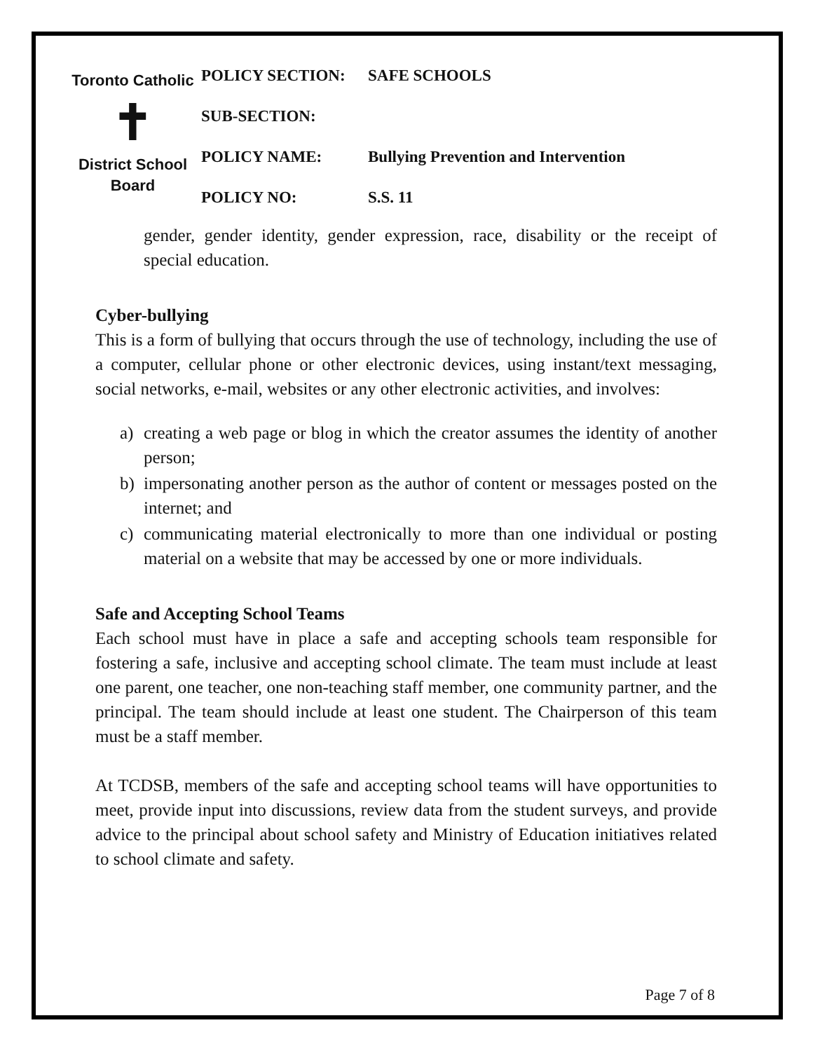Toronto Catholic
✝
District School Board
| POLICY SECTION: | SAFE SCHOOLS |
| SUB-SECTION: | |
| POLICY NAME: | Bullying Prevention and Intervention |
| POLICY NO: | S.S. 11 |
gender, gender identity, gender expression, race, disability or the receipt of special education.
Cyber-bullying
This is a form of bullying that occurs through the use of technology, including the use of a computer, cellular phone or other electronic devices, using instant/text messaging, social networks, e-mail, websites or any other electronic activities, and involves:
a) creating a web page or blog in which the creator assumes the identity of another person;
b) impersonating another person as the author of content or messages posted on the internet; and
c) communicating material electronically to more than one individual or posting material on a website that may be accessed by one or more individuals.
Safe and Accepting School Teams
Each school must have in place a safe and accepting schools team responsible for fostering a safe, inclusive and accepting school climate. The team must include at least one parent, one teacher, one non-teaching staff member, one community partner, and the principal. The team should include at least one student. The Chairperson of this team must be a staff member.
At TCDSB, members of the safe and accepting school teams will have opportunities to meet, provide input into discussions, review data from the student surveys, and provide advice to the principal about school safety and Ministry of Education initiatives related to school climate and safety.
Page 7 of 8